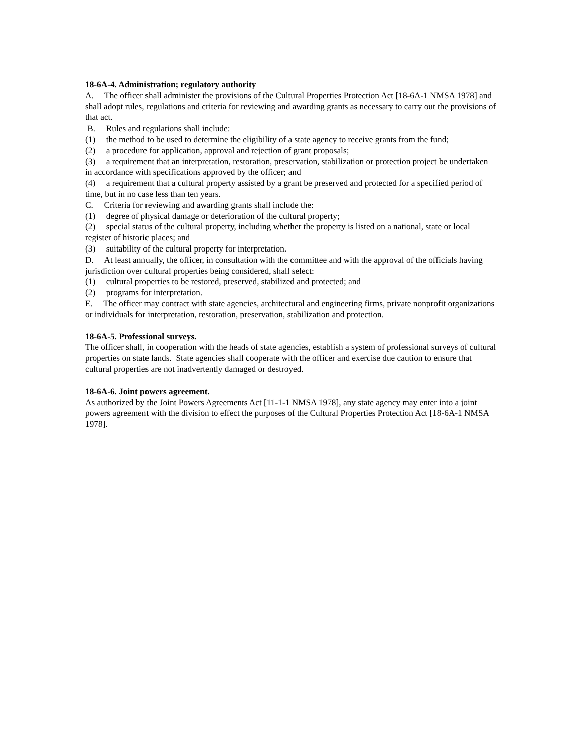18-6A-4. Administration; regulatory authority
A. The officer shall administer the provisions of the Cultural Properties Protection Act [18-6A-1 NMSA 1978] and shall adopt rules, regulations and criteria for reviewing and awarding grants as necessary to carry out the provisions of that act.
B. Rules and regulations shall include:
(1) the method to be used to determine the eligibility of a state agency to receive grants from the fund;
(2) a procedure for application, approval and rejection of grant proposals;
(3) a requirement that an interpretation, restoration, preservation, stabilization or protection project be undertaken in accordance with specifications approved by the officer; and
(4) a requirement that a cultural property assisted by a grant be preserved and protected for a specified period of time, but in no case less than ten years.
C. Criteria for reviewing and awarding grants shall include the:
(1) degree of physical damage or deterioration of the cultural property;
(2) special status of the cultural property, including whether the property is listed on a national, state or local register of historic places; and
(3) suitability of the cultural property for interpretation.
D. At least annually, the officer, in consultation with the committee and with the approval of the officials having jurisdiction over cultural properties being considered, shall select:
(1) cultural properties to be restored, preserved, stabilized and protected; and
(2) programs for interpretation.
E. The officer may contract with state agencies, architectural and engineering firms, private nonprofit organizations or individuals for interpretation, restoration, preservation, stabilization and protection.
18-6A-5. Professional surveys.
The officer shall, in cooperation with the heads of state agencies, establish a system of professional surveys of cultural properties on state lands. State agencies shall cooperate with the officer and exercise due caution to ensure that cultural properties are not inadvertently damaged or destroyed.
18-6A-6. Joint powers agreement.
As authorized by the Joint Powers Agreements Act [11-1-1 NMSA 1978], any state agency may enter into a joint powers agreement with the division to effect the purposes of the Cultural Properties Protection Act [18-6A-1 NMSA 1978].